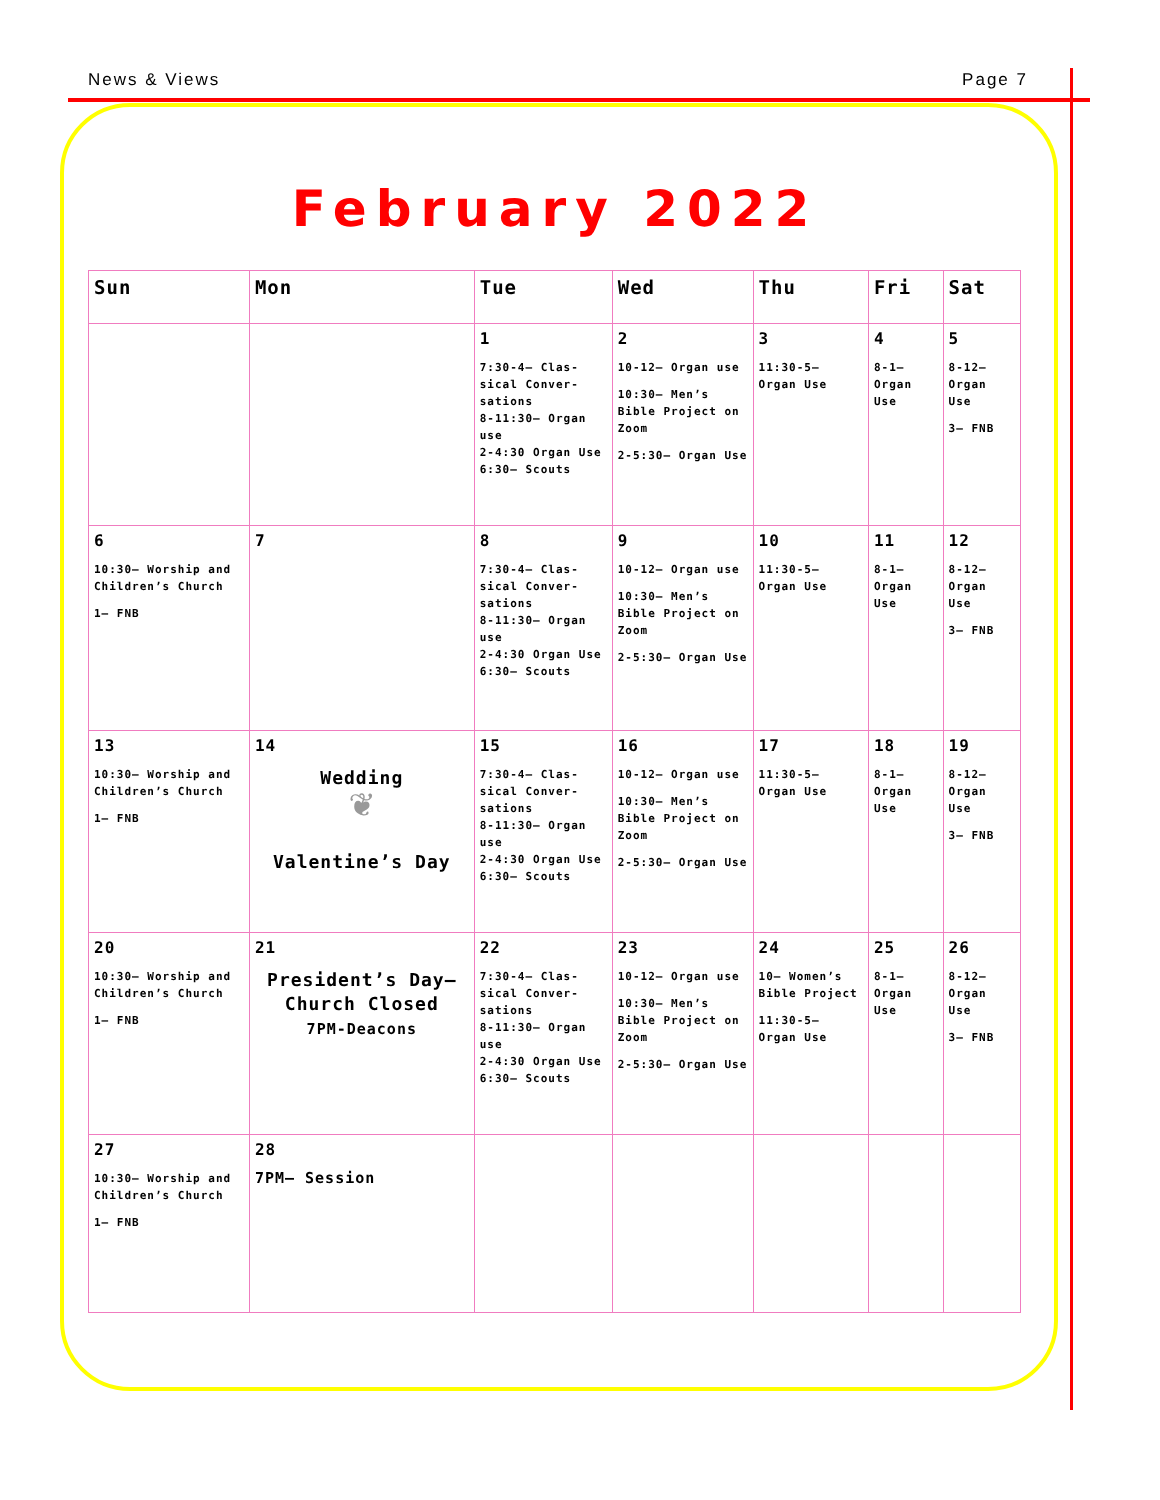News & Views Page 7
February 2022
| Sun | Mon | Tue | Wed | Thu | Fri | Sat |
| --- | --- | --- | --- | --- | --- | --- |
| | | 1 7:30-4– Clas-sical Conver-sations 8-11:30– Organ use 2-4:30 Organ Use 6:30– Scouts | 2 10-12– Organ use 10:30– Men’s Bible Project on Zoom 2-5:30– Organ Use | 3 11:30-5– Organ Use | 4 8-1– Organ Use | 5 8-12– Organ Use 3– FNB |
| 6 10:30– Worship and Children’s Church 1– FNB | 7 | 8 7:30-4– Clas-sical Conver-sations 8-11:30– Organ use 2-4:30 Organ Use 6:30– Scouts | 9 10-12– Organ use 10:30– Men’s Bible Project on Zoom 2-5:30– Organ Use | 10 11:30-5– Organ Use | 11 8-1– Organ Use | 12 8-12– Organ Use 3– FNB |
| 13 10:30– Worship and Children’s Church 1– FNB | 14 Wedding ❦ Valentine’s Day | 15 7:30-4– Clas-sical Conver-sations 8-11:30– Organ use 2-4:30 Organ Use 6:30– Scouts | 16 10-12– Organ use 10:30– Men’s Bible Project on Zoom 2-5:30– Organ Use | 17 11:30-5– Organ Use | 18 8-1– Organ Use | 19 8-12– Organ Use 3– FNB |
| 20 10:30– Worship and Children’s Church 1– FNB | 21 President’s Day– Church Closed 7PM-Deacons | 22 7:30-4– Clas-sical Conver-sations 8-11:30– Organ use 2-4:30 Organ Use 6:30– Scouts | 23 10-12– Organ use 10:30– Men’s Bible Project on Zoom 2-5:30– Organ Use | 24 10– Women’s Bible Project 11:30-5– Organ Use | 25 8-1– Organ Use | 26 8-12– Organ Use 3– FNB |
| 27 10:30– Worship and Children’s Church 1– FNB | 28 7PM– Session | | | | | |